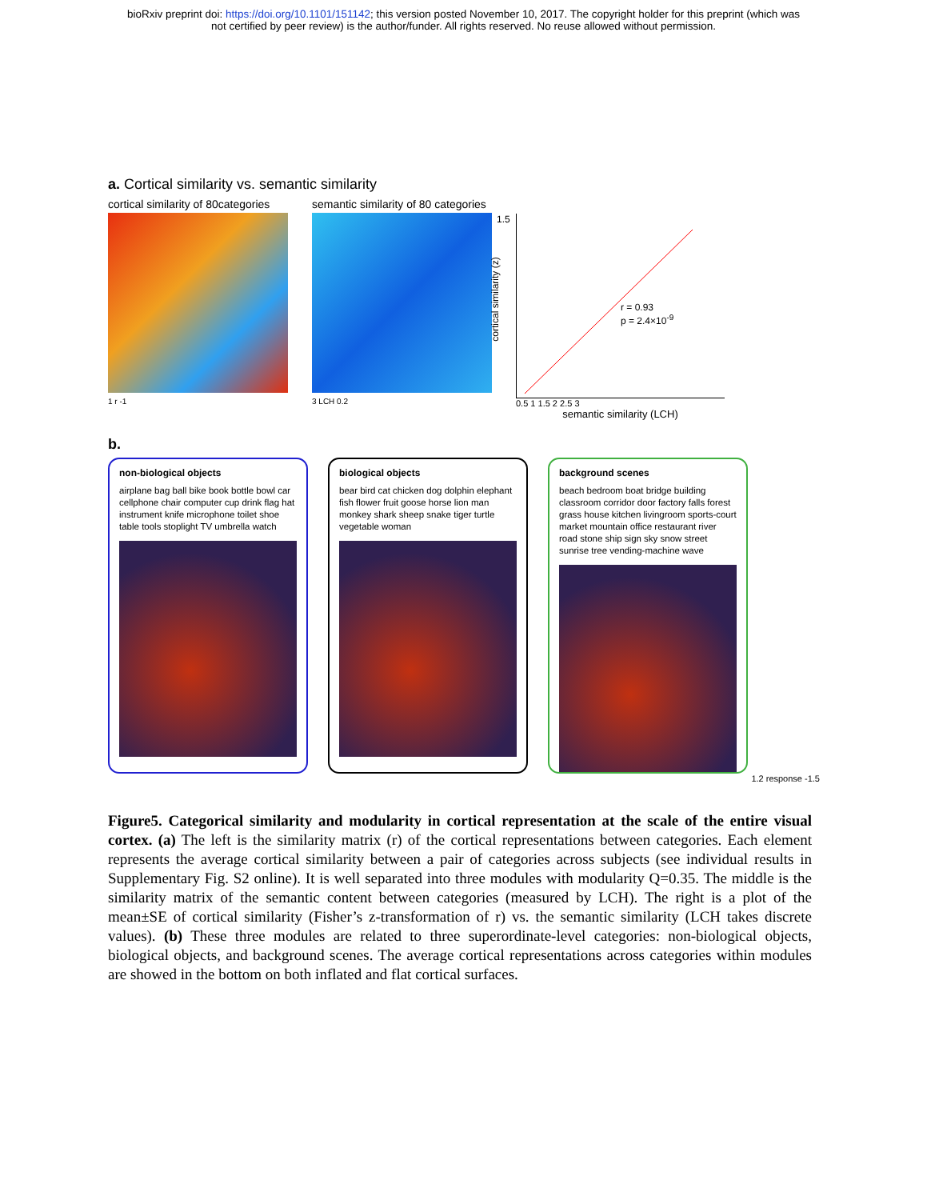bioRxiv preprint doi: https://doi.org/10.1101/151142; this version posted November 10, 2017. The copyright holder for this preprint (which was
not certified by peer review) is the author/funder. All rights reserved. No reuse allowed without permission.
a. Cortical similarity vs. semantic similarity
cortical similarity of 80categories
1 r -1
semantic similarity of 80 categories
3 LCH 0.2
cortical similarity (z)
1.5
r = 0.93
p = 2.4×10<sup>-9</sup>
0.5 1 1.5 2 2.5 3
semantic similarity (LCH)
b.
non-biological objects
airplane bag ball bike book bottle bowl car cellphone chair computer cup drink flag hat instrument knife microphone toilet shoe table tools stoplight TV umbrella watch
biological objects
bear bird cat chicken dog dolphin elephant fish flower fruit goose horse lion man monkey shark sheep snake tiger turtle vegetable woman
background scenes
beach bedroom boat bridge building classroom corridor door factory falls forest grass house kitchen livingroom sports-court market mountain office restaurant river road stone ship sign sky snow street sunrise tree vending-machine wave
1.2 response -1.5
Figure5. Categorical similarity and modularity in cortical representation at the scale of the entire visual cortex. (a) The left is the similarity matrix (r) of the cortical representations between categories. Each element represents the average cortical similarity between a pair of categories across subjects (see individual results in Supplementary Fig. S2 online). It is well separated into three modules with modularity Q=0.35. The middle is the similarity matrix of the semantic content between categories (measured by LCH). The right is a plot of the mean±SE of cortical similarity (Fisher’s z-transformation of r) vs. the semantic similarity (LCH takes discrete values). (b) These three modules are related to three superordinate-level categories: non-biological objects, biological objects, and background scenes. The average cortical representations across categories within modules are showed in the bottom on both inflated and flat cortical surfaces.